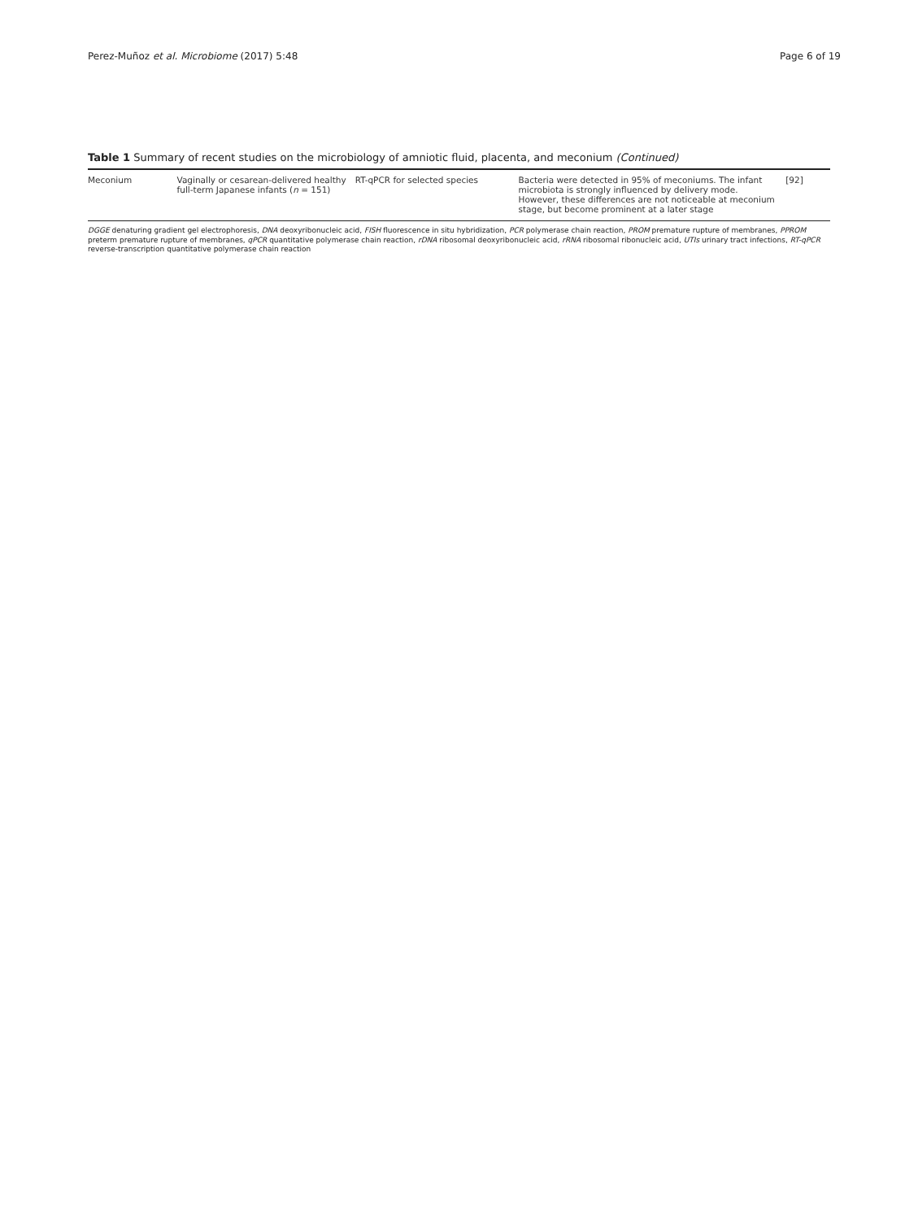Perez-Muñoz et al. Microbiome (2017) 5:48
Page 6 of 19
Table 1 Summary of recent studies on the microbiology of amniotic fluid, placenta, and meconium (Continued)
| Meconium | Vaginally or cesarean-delivered healthy full-term Japanese infants ( n = 151) | RT-qPCR for selected species | Bacteria were detected in 95% of meconiums. The infant microbiota is strongly influenced by delivery mode. However, these differences are not noticeable at meconium stage, but become prominent at a later stage | [92] |
DGGE denaturing gradient gel electrophoresis, DNA deoxyribonucleic acid, FISH fluorescence in situ hybridization, PCR polymerase chain reaction, PROM premature rupture of membranes, PPROM preterm premature rupture of membranes, qPCR quantitative polymerase chain reaction, rDNA ribosomal deoxyribonucleic acid, rRNA ribosomal ribonucleic acid, UTIs urinary tract infections, RT-qPCR reverse-transcription quantitative polymerase chain reaction